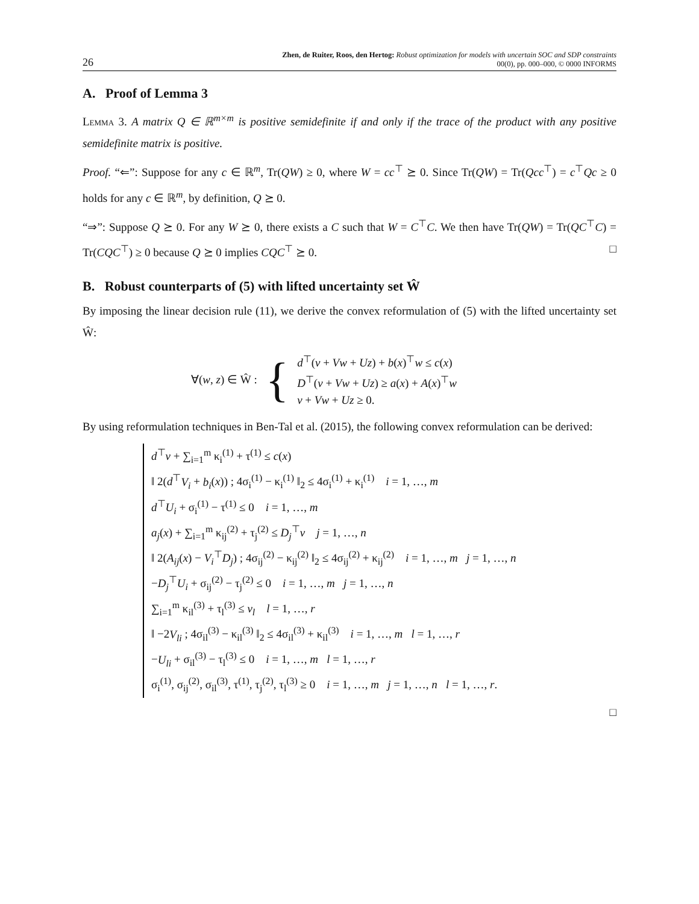26 Zhen, de Ruiter, Roos, den Hertog: Robust optimization for models with uncertain SOC and SDP constraints
00(0), pp. 000–000, © 0000 INFORMS
A. Proof of Lemma 3
Lemma 3. A matrix Q ∈ ℝ<sup>m×m</sup> is positive semidefinite if and only if the trace of the product with any positive semidefinite matrix is positive.
Proof. “⇐”: Suppose for any c ∈ ℝ<sup>m</sup>, Tr(QW) ≥ 0, where W = cc<sup>⊤</sup> ⪰ 0. Since Tr(QW) = Tr(Qcc<sup>⊤</sup>) = c<sup>⊤</sup>Qc ≥ 0 holds for any c ∈ ℝ<sup>m</sup>, by definition, Q ⪰ 0.
“⇒”: Suppose Q ⪰ 0. For any W ⪰ 0, there exists a C such that W = C<sup>⊤</sup>C. We then have Tr(QW) = Tr(QC<sup>⊤</sup>C) = Tr(CQC<sup>⊤</sup>) ≥ 0 because Q ⪰ 0 implies CQC<sup>⊤</sup> ⪰ 0. □
B. Robust counterparts of (5) with lifted uncertainty set Ŵ
By imposing the linear decision rule (11), we derive the convex reformulation of (5) with the lifted uncertainty set Ŵ:
∀(w, z) ∈ Ŵ : {
d<sup>⊤</sup>(v + Vw + Uz) + b(x)<sup>⊤</sup>w ≤ c(x)
D<sup>⊤</sup>(v + Vw + Uz) ≥ a(x) + A(x)<sup>⊤</sup>w
v + Vw + Uz ≥ 0.
By using reformulation techniques in Ben-Tal et al. (2015), the following convex reformulation can be derived:
d<sup>⊤</sup>v + ∑<sub>i=1</sub><sup>m</sup> κ<sub>i</sub><sup>(1)</sup> + τ<sup>(1)</sup> ≤ c(x)
‖ 2(d<sup>⊤</sup>V<sub>i</sub> + b<sub>i</sub>(x)) ; 4σ<sub>i</sub><sup>(1)</sup> − κ<sub>i</sub><sup>(1)</sup> ‖<sub>2</sub> ≤ 4σ<sub>i</sub><sup>(1)</sup> + κ<sub>i</sub><sup>(1)</sup> i = 1, …, m
d<sup>⊤</sup>U<sub>i</sub> + σ<sub>i</sub><sup>(1)</sup> − τ<sup>(1)</sup> ≤ 0 i = 1, …, m
a<sub>j</sub>(x) + ∑<sub>i=1</sub><sup>m</sup> κ<sub>ij</sub><sup>(2)</sup> + τ<sub>j</sub><sup>(2)</sup> ≤ D<sub>j</sub><sup>⊤</sup>v j = 1, …, n
‖ 2(A<sub>ij</sub>(x) − V<sub>i</sub><sup>⊤</sup>D<sub>j</sub>) ; 4σ<sub>ij</sub><sup>(2)</sup> − κ<sub>ij</sub><sup>(2)</sup> ‖<sub>2</sub> ≤ 4σ<sub>ij</sub><sup>(2)</sup> + κ<sub>ij</sub><sup>(2)</sup> i = 1, …, m j = 1, …, n
−D<sub>j</sub><sup>⊤</sup>U<sub>i</sub> + σ<sub>ij</sub><sup>(2)</sup> − τ<sub>j</sub><sup>(2)</sup> ≤ 0 i = 1, …, m j = 1, …, n
∑<sub>i=1</sub><sup>m</sup> κ<sub>il</sub><sup>(3)</sup> + τ<sub>l</sub><sup>(3)</sup> ≤ v<sub>l</sub> l = 1, …, r
‖ −2V<sub>li</sub> ; 4σ<sub>il</sub><sup>(3)</sup> − κ<sub>il</sub><sup>(3)</sup> ‖<sub>2</sub> ≤ 4σ<sub>il</sub><sup>(3)</sup> + κ<sub>il</sub><sup>(3)</sup> i = 1, …, m l = 1, …, r
−U<sub>li</sub> + σ<sub>il</sub><sup>(3)</sup> − τ<sub>l</sub><sup>(3)</sup> ≤ 0 i = 1, …, m l = 1, …, r
σ<sub>i</sub><sup>(1)</sup>, σ<sub>ij</sub><sup>(2)</sup>, σ<sub>il</sub><sup>(3)</sup>, τ<sup>(1)</sup>, τ<sub>j</sub><sup>(2)</sup>, τ<sub>l</sub><sup>(3)</sup> ≥ 0 i = 1, …, m j = 1, …, n l = 1, …, r.
□